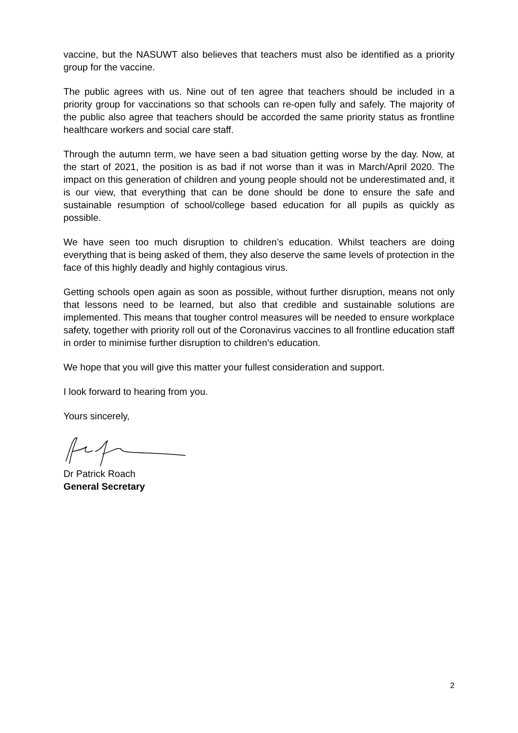vaccine, but the NASUWT also believes that teachers must also be identified as a priority group for the vaccine.
The public agrees with us. Nine out of ten agree that teachers should be included in a priority group for vaccinations so that schools can re-open fully and safely. The majority of the public also agree that teachers should be accorded the same priority status as frontline healthcare workers and social care staff.
Through the autumn term, we have seen a bad situation getting worse by the day. Now, at the start of 2021, the position is as bad if not worse than it was in March/April 2020. The impact on this generation of children and young people should not be underestimated and, it is our view, that everything that can be done should be done to ensure the safe and sustainable resumption of school/college based education for all pupils as quickly as possible.
We have seen too much disruption to children’s education. Whilst teachers are doing everything that is being asked of them, they also deserve the same levels of protection in the face of this highly deadly and highly contagious virus.
Getting schools open again as soon as possible, without further disruption, means not only that lessons need to be learned, but also that credible and sustainable solutions are implemented. This means that tougher control measures will be needed to ensure workplace safety, together with priority roll out of the Coronavirus vaccines to all frontline education staff in order to minimise further disruption to children’s education.
We hope that you will give this matter your fullest consideration and support.
I look forward to hearing from you.
Yours sincerely,
Dr Patrick Roach
General Secretary
2